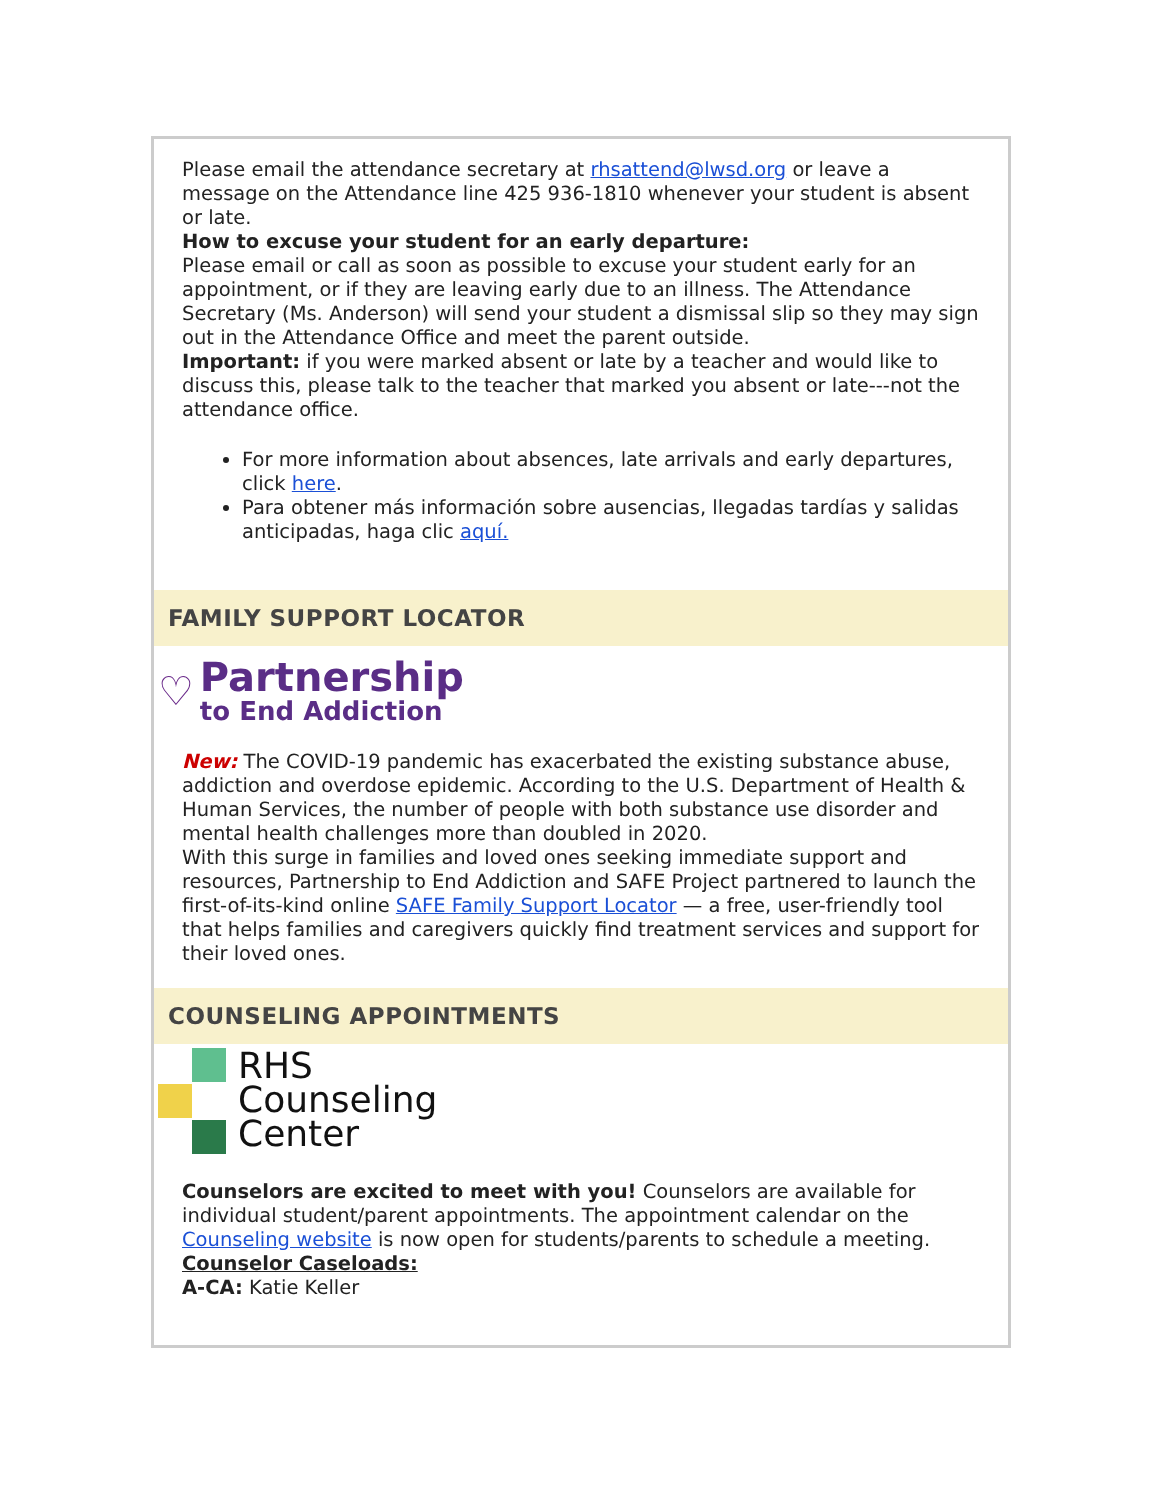Please email the attendance secretary at rhsattend@lwsd.org or leave a message on the Attendance line 425 936-1810 whenever your student is absent or late.
How to excuse your student for an early departure:
Please email or call as soon as possible to excuse your student early for an appointment, or if they are leaving early due to an illness. The Attendance Secretary (Ms. Anderson) will send your student a dismissal slip so they may sign out in the Attendance Office and meet the parent outside.
Important: if you were marked absent or late by a teacher and would like to discuss this, please talk to the teacher that marked you absent or late---not the attendance office.
For more information about absences, late arrivals and early departures, click here.
Para obtener más información sobre ausencias, llegadas tardías y salidas anticipadas, haga clic aquí.
FAMILY SUPPORT LOCATOR
♡
Partnership
to End Addiction
New: The COVID-19 pandemic has exacerbated the existing substance abuse, addiction and overdose epidemic. According to the U.S. Department of Health & Human Services, the number of people with both substance use disorder and mental health challenges more than doubled in 2020.
With this surge in families and loved ones seeking immediate support and resources, Partnership to End Addiction and SAFE Project partnered to launch the first-of-its-kind online SAFE Family Support Locator — a free, user-friendly tool that helps families and caregivers quickly find treatment services and support for their loved ones.
COUNSELING APPOINTMENTS
RHS
Counseling
Center
Counselors are excited to meet with you! Counselors are available for individual student/parent appointments. The appointment calendar on the Counseling website is now open for students/parents to schedule a meeting.
Counselor Caseloads:
A-CA: Katie Keller